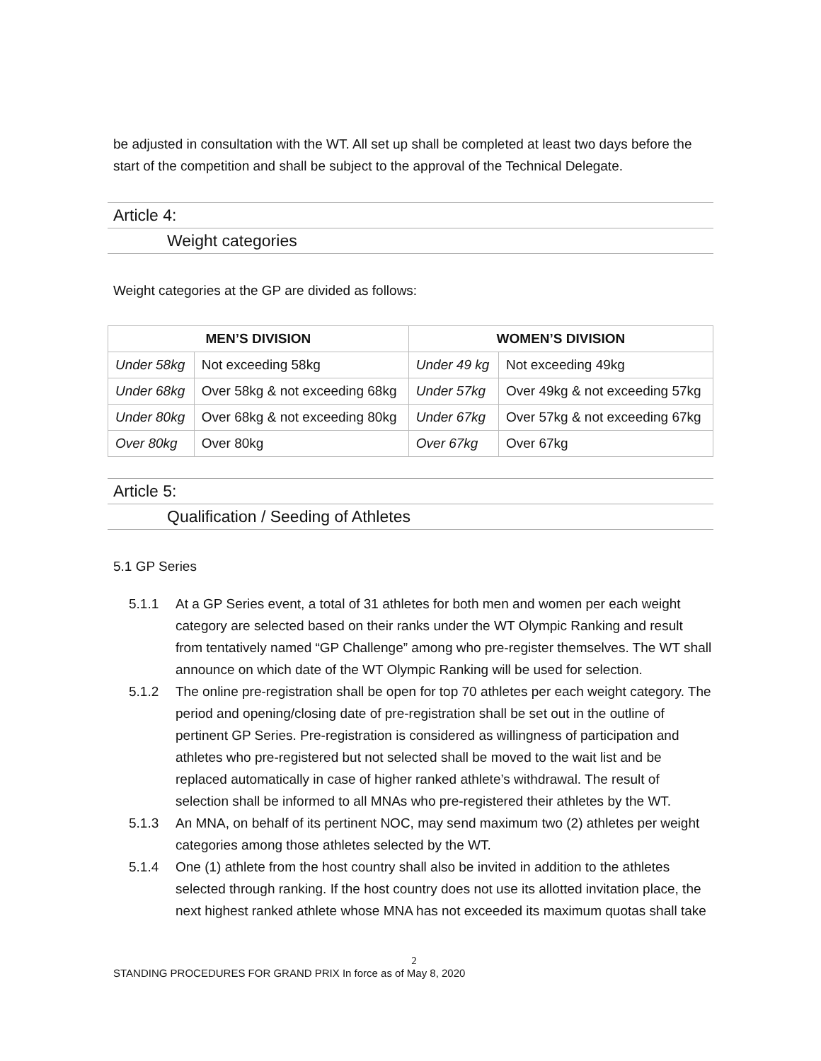be adjusted in consultation with the WT. All set up shall be completed at least two days before the start of the competition and shall be subject to the approval of the Technical Delegate.
Article 4:
Weight categories
Weight categories at the GP are divided as follows:
| MEN’S DIVISION | | WOMEN’S DIVISION | |
| --- | --- | --- | --- |
| Under 58kg | Not exceeding 58kg | Under 49 kg | Not exceeding 49kg |
| Under 68kg | Over 58kg & not exceeding 68kg | Under 57kg | Over 49kg & not exceeding 57kg |
| Under 80kg | Over 68kg & not exceeding 80kg | Under 67kg | Over 57kg & not exceeding 67kg |
| Over 80kg | Over 80kg | Over 67kg | Over 67kg |
Article 5:
Qualification / Seeding of Athletes
5.1 GP Series
5.1.1 At a GP Series event, a total of 31 athletes for both men and women per each weight category are selected based on their ranks under the WT Olympic Ranking and result from tentatively named “GP Challenge” among who pre-register themselves. The WT shall announce on which date of the WT Olympic Ranking will be used for selection.
5.1.2 The online pre-registration shall be open for top 70 athletes per each weight category. The period and opening/closing date of pre-registration shall be set out in the outline of pertinent GP Series. Pre-registration is considered as willingness of participation and athletes who pre-registered but not selected shall be moved to the wait list and be replaced automatically in case of higher ranked athlete’s withdrawal. The result of selection shall be informed to all MNAs who pre-registered their athletes by the WT.
5.1.3 An MNA, on behalf of its pertinent NOC, may send maximum two (2) athletes per weight categories among those athletes selected by the WT.
5.1.4 One (1) athlete from the host country shall also be invited in addition to the athletes selected through ranking. If the host country does not use its allotted invitation place, the next highest ranked athlete whose MNA has not exceeded its maximum quotas shall take
2
STANDING PROCEDURES FOR GRAND PRIX In force as of May 8, 2020